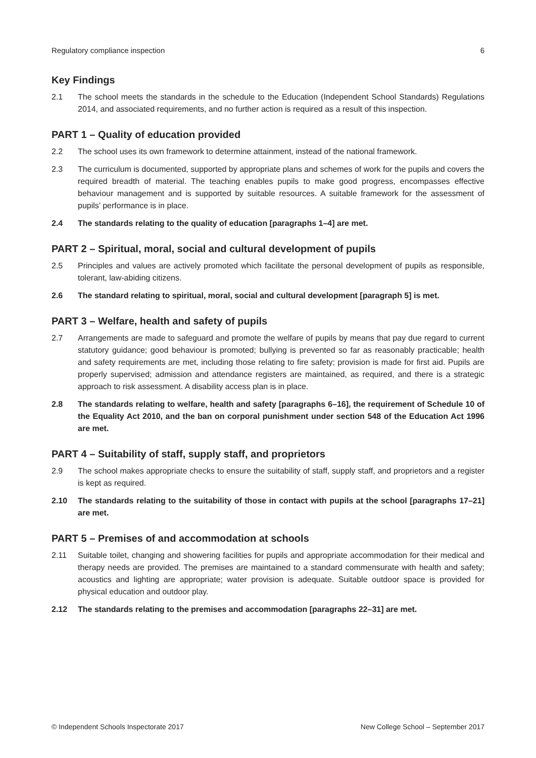Regulatory compliance inspection 6
Key Findings
2.1 The school meets the standards in the schedule to the Education (Independent School Standards) Regulations 2014, and associated requirements, and no further action is required as a result of this inspection.
PART 1 – Quality of education provided
2.2 The school uses its own framework to determine attainment, instead of the national framework.
2.3 The curriculum is documented, supported by appropriate plans and schemes of work for the pupils and covers the required breadth of material. The teaching enables pupils to make good progress, encompasses effective behaviour management and is supported by suitable resources. A suitable framework for the assessment of pupils’ performance is in place.
2.4 The standards relating to the quality of education [paragraphs 1–4] are met.
PART 2 – Spiritual, moral, social and cultural development of pupils
2.5 Principles and values are actively promoted which facilitate the personal development of pupils as responsible, tolerant, law-abiding citizens.
2.6 The standard relating to spiritual, moral, social and cultural development [paragraph 5] is met.
PART 3 – Welfare, health and safety of pupils
2.7 Arrangements are made to safeguard and promote the welfare of pupils by means that pay due regard to current statutory guidance; good behaviour is promoted; bullying is prevented so far as reasonably practicable; health and safety requirements are met, including those relating to fire safety; provision is made for first aid. Pupils are properly supervised; admission and attendance registers are maintained, as required, and there is a strategic approach to risk assessment. A disability access plan is in place.
2.8 The standards relating to welfare, health and safety [paragraphs 6–16], the requirement of Schedule 10 of the Equality Act 2010, and the ban on corporal punishment under section 548 of the Education Act 1996 are met.
PART 4 – Suitability of staff, supply staff, and proprietors
2.9 The school makes appropriate checks to ensure the suitability of staff, supply staff, and proprietors and a register is kept as required.
2.10 The standards relating to the suitability of those in contact with pupils at the school [paragraphs 17–21] are met.
PART 5 – Premises of and accommodation at schools
2.11 Suitable toilet, changing and showering facilities for pupils and appropriate accommodation for their medical and therapy needs are provided. The premises are maintained to a standard commensurate with health and safety; acoustics and lighting are appropriate; water provision is adequate. Suitable outdoor space is provided for physical education and outdoor play.
2.12 The standards relating to the premises and accommodation [paragraphs 22–31] are met.
© Independent Schools Inspectorate 2017 New College School – September 2017